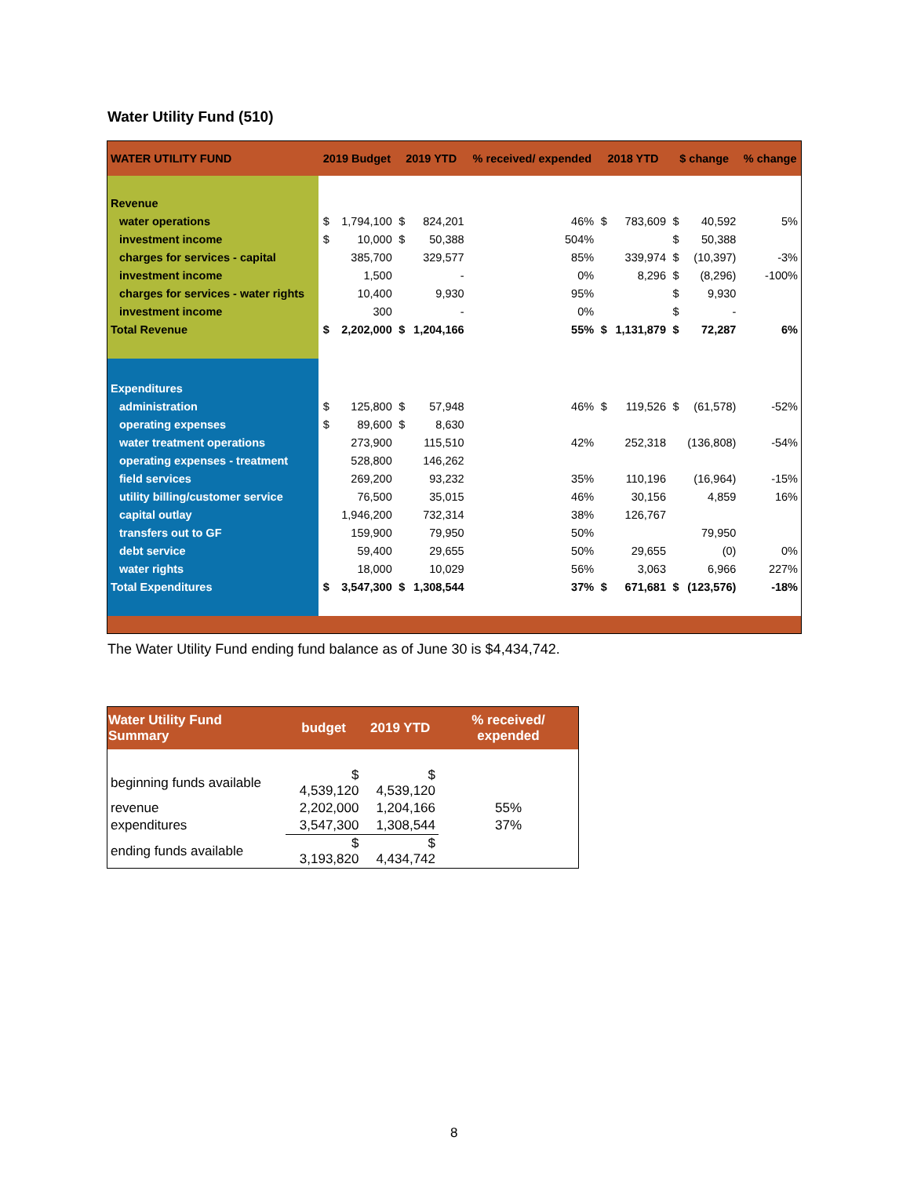Water Utility Fund (510)
| WATER UTILITY FUND | 2019 Budget | | 2019 YTD | | % received/ expended | 2018 YTD | | $ change | | % change |
| --- | --- | --- | --- | --- | --- | --- | --- | --- | --- | --- |
| Revenue | | | | | | | | | | |
| water operations | $ | 1,794,100 | $ | 824,201 | 46% | $ | 783,609 | $ | 40,592 | 5% |
| investment income | $ | 10,000 | $ | 50,388 | 504% | | | $ | 50,388 | |
| charges for services - capital | | 385,700 | | 329,577 | 85% | | 339,974 | $ | (10,397) | -3% |
| investment income | | 1,500 | | - | 0% | | 8,296 | $ | (8,296) | -100% |
| charges for services - water rights | | 10,400 | | 9,930 | 95% | | | $ | 9,930 | |
| investment income | | 300 | | - | 0% | | | $ | - | |
| Total Revenue | $ | 2,202,000 | $ | 1,204,166 | 55% | $ | 1,131,879 | $ | 72,287 | 6% |
| Expenditures | | | | | | | | | | |
| administration | $ | 125,800 | $ | 57,948 | 46% | $ | 119,526 | $ | (61,578) | -52% |
| operating expenses | $ | 89,600 | $ | 8,630 | | | | | | |
| water treatment operations | | 273,900 | | 115,510 | 42% | | 252,318 | | (136,808) | -54% |
| operating expenses - treatment | | 528,800 | | 146,262 | | | | | | |
| field services | | 269,200 | | 93,232 | 35% | | 110,196 | | (16,964) | -15% |
| utility billing/customer service | | 76,500 | | 35,015 | 46% | | 30,156 | | 4,859 | 16% |
| capital outlay | | 1,946,200 | | 732,314 | 38% | | 126,767 | | | |
| transfers out to GF | | 159,900 | | 79,950 | 50% | | | | 79,950 | |
| debt service | | 59,400 | | 29,655 | 50% | | 29,655 | | (0) | 0% |
| water rights | | 18,000 | | 10,029 | 56% | | 3,063 | | 6,966 | 227% |
| Total Expenditures | $ | 3,547,300 | $ | 1,308,544 | 37% | $ | 671,681 | $ | (123,576) | -18% |
The Water Utility Fund ending fund balance as of June 30 is $4,434,742.
| Water Utility Fund Summary | budget | 2019 YTD | % received/ expended |
| --- | --- | --- | --- |
| beginning funds available | $ 4,539,120 | $ 4,539,120 | |
| revenue | 2,202,000 | 1,204,166 | 55% |
| expenditures | 3,547,300 | 1,308,544 | 37% |
| ending funds available | $ 3,193,820 | $ 4,434,742 | |
8